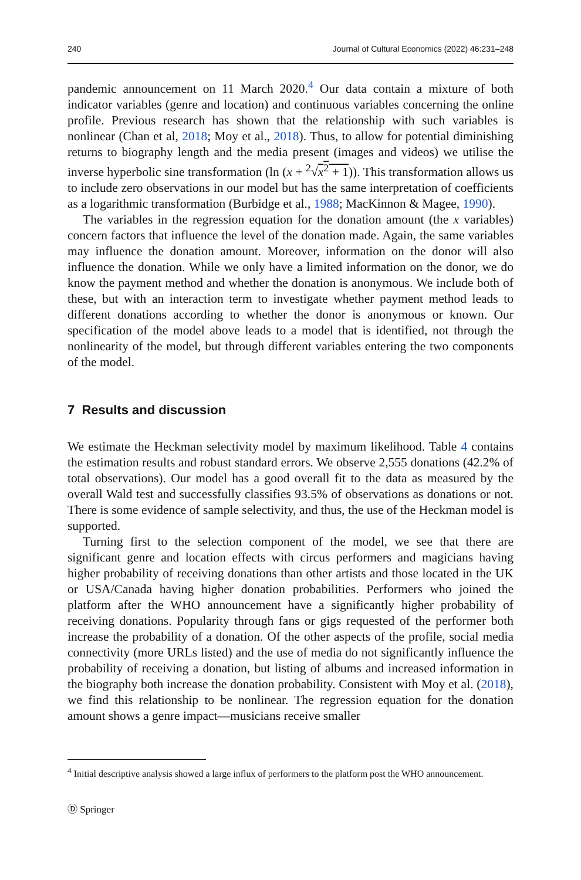240 Journal of Cultural Economics (2022) 46:231–248
pandemic announcement on 11 March 2020.<sup>4</sup> Our data contain a mixture of both indicator variables (genre and location) and continuous variables concerning the online profile. Previous research has shown that the relationship with such variables is nonlinear (Chan et al, 2018; Moy et al., 2018). Thus, to allow for potential diminishing returns to biography length and the media present (images and videos) we utilise the inverse hyperbolic sine transformation (ln (x + <sup>2</sup>√x<sup>2</sup> + 1)). This transformation allows us to include zero observations in our model but has the same interpretation of coefficients as a logarithmic transformation (Burbidge et al., 1988; MacKinnon & Magee, 1990).
The variables in the regression equation for the donation amount (the x variables) concern factors that influence the level of the donation made. Again, the same variables may influence the donation amount. Moreover, information on the donor will also influence the donation. While we only have a limited information on the donor, we do know the payment method and whether the donation is anonymous. We include both of these, but with an interaction term to investigate whether payment method leads to different donations according to whether the donor is anonymous or known. Our specification of the model above leads to a model that is identified, not through the nonlinearity of the model, but through different variables entering the two components of the model.
7 Results and discussion
We estimate the Heckman selectivity model by maximum likelihood. Table 4 contains the estimation results and robust standard errors. We observe 2,555 donations (42.2% of total observations). Our model has a good overall fit to the data as measured by the overall Wald test and successfully classifies 93.5% of observations as donations or not. There is some evidence of sample selectivity, and thus, the use of the Heckman model is supported.
Turning first to the selection component of the model, we see that there are significant genre and location effects with circus performers and magicians having higher probability of receiving donations than other artists and those located in the UK or USA/Canada having higher donation probabilities. Performers who joined the platform after the WHO announcement have a significantly higher probability of receiving donations. Popularity through fans or gigs requested of the performer both increase the probability of a donation. Of the other aspects of the profile, social media connectivity (more URLs listed) and the use of media do not significantly influence the probability of receiving a donation, but listing of albums and increased information in the biography both increase the donation probability. Consistent with Moy et al. (2018), we find this relationship to be nonlinear. The regression equation for the donation amount shows a genre impact—musicians receive smaller
<sup>4</sup> Initial descriptive analysis showed a large influx of performers to the platform post the WHO announcement.
Ⓓ Springer